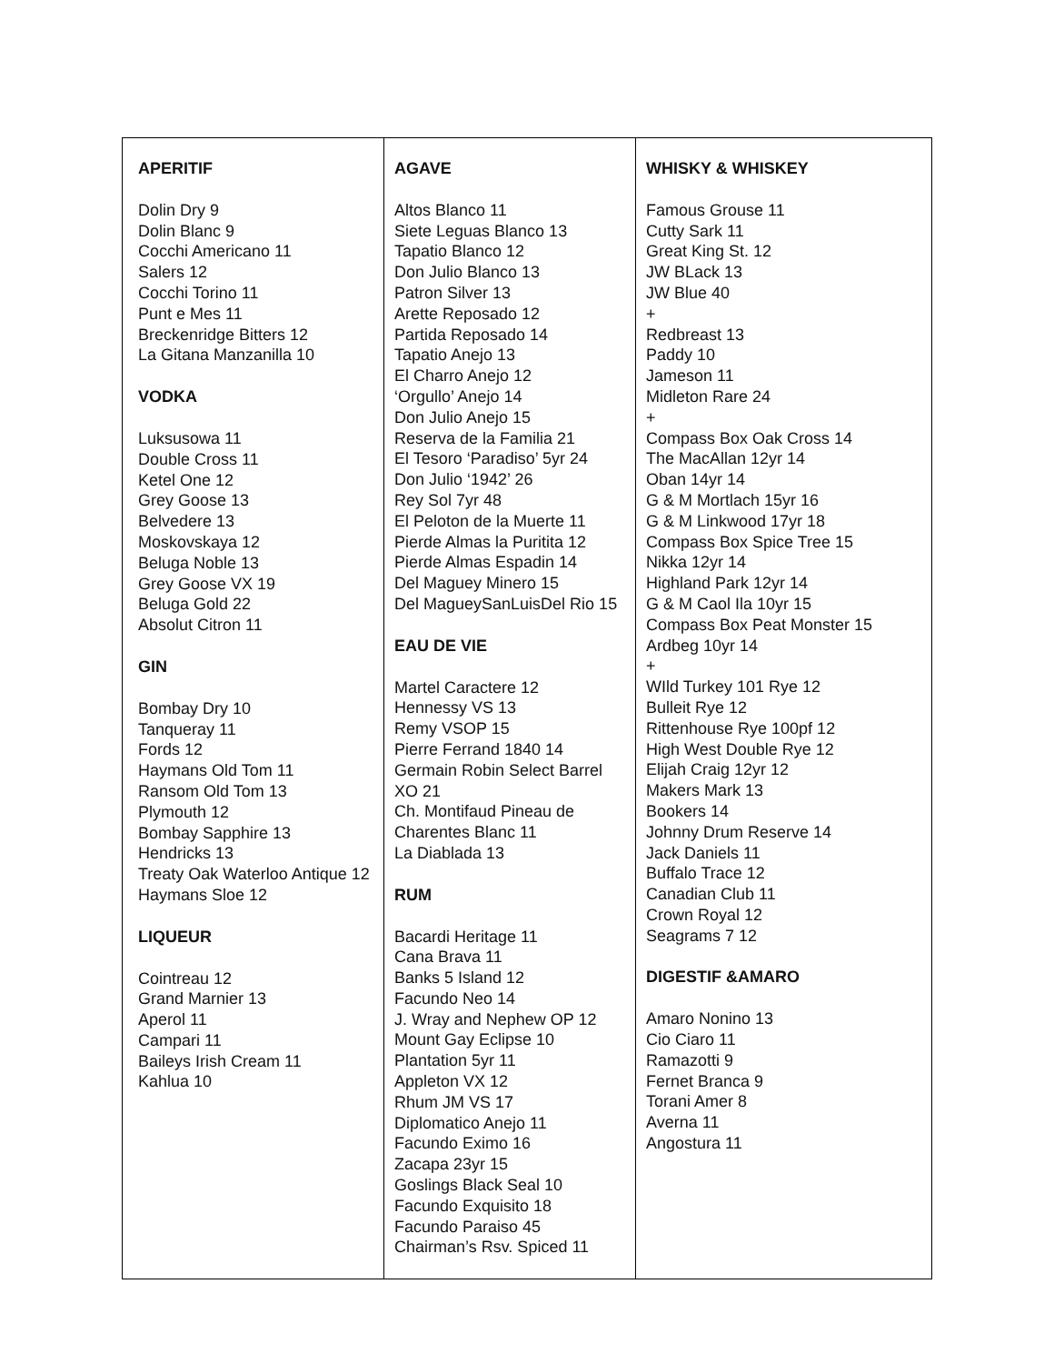| APERITIF Dolin Dry 9 Dolin Blanc 9 Cocchi Americano 11 Salers 12 Cocchi Torino 11 Punt e Mes 11 Breckenridge Bitters 12 La Gitana Manzanilla 10 VODKA Luksusowa 11 Double Cross 11 Ketel One 12 Grey Goose 13 Belvedere 13 Moskovskaya 12 Beluga Noble 13 Grey Goose VX 19 Beluga Gold 22 Absolut Citron 11 GIN Bombay Dry 10 Tanqueray 11 Fords 12 Haymans Old Tom 11 Ransom Old Tom 13 Plymouth 12 Bombay Sapphire 13 Hendricks 13 Treaty Oak Waterloo Antique 12 Haymans Sloe 12 LIQUEUR Cointreau 12 Grand Marnier 13 Aperol 11 Campari 11 Baileys Irish Cream 11 Kahlua 10 | AGAVE Altos Blanco 11 Siete Leguas Blanco 13 Tapatio Blanco 12 Don Julio Blanco 13 Patron Silver 13 Arette Reposado 12 Partida Reposado 14 Tapatio Anejo 13 El Charro Anejo 12 ‘Orgullo’ Anejo 14 Don Julio Anejo 15 Reserva de la Familia 21 El Tesoro ‘Paradiso’ 5yr 24 Don Julio ‘1942’ 26 Rey Sol 7yr 48 El Peloton de la Muerte 11 Pierde Almas la Puritita 12 Pierde Almas Espadin 14 Del Maguey Minero 15 Del MagueySanLuisDel Rio 15 EAU DE VIE Martel Caractere 12 Hennessy VS 13 Remy VSOP 15 Pierre Ferrand 1840 14 Germain Robin Select Barrel XO 21 Ch. Montifaud Pineau de Charentes Blanc 11 La Diablada 13 RUM Bacardi Heritage 11 Cana Brava 11 Banks 5 Island 12 Facundo Neo 14 J. Wray and Nephew OP 12 Mount Gay Eclipse 10 Plantation 5yr 11 Appleton VX 12 Rhum JM VS 17 Diplomatico Anejo 11 Facundo Eximo 16 Zacapa 23yr 15 Goslings Black Seal 10 Facundo Exquisito 18 Facundo Paraiso 45 Chairman’s Rsv. Spiced 11 | WHISKY & WHISKEY Famous Grouse 11 Cutty Sark 11 Great King St. 12 JW BLack 13 JW Blue 40 + Redbreast 13 Paddy 10 Jameson 11 Midleton Rare 24 + Compass Box Oak Cross 14 The MacAllan 12yr 14 Oban 14yr 14 G & M Mortlach 15yr 16 G & M Linkwood 17yr 18 Compass Box Spice Tree 15 Nikka 12yr 14 Highland Park 12yr 14 G & M Caol Ila 10yr 15 Compass Box Peat Monster 15 Ardbeg 10yr 14 + WIld Turkey 101 Rye 12 Bulleit Rye 12 Rittenhouse Rye 100pf 12 High West Double Rye 12 Elijah Craig 12yr 12 Makers Mark 13 Bookers 14 Johnny Drum Reserve 14 Jack Daniels 11 Buffalo Trace 12 Canadian Club 11 Crown Royal 12 Seagrams 7 12 DIGESTIF &AMARO Amaro Nonino 13 Cio Ciaro 11 Ramazotti 9 Fernet Branca 9 Torani Amer 8 Averna 11 Angostura 11 |